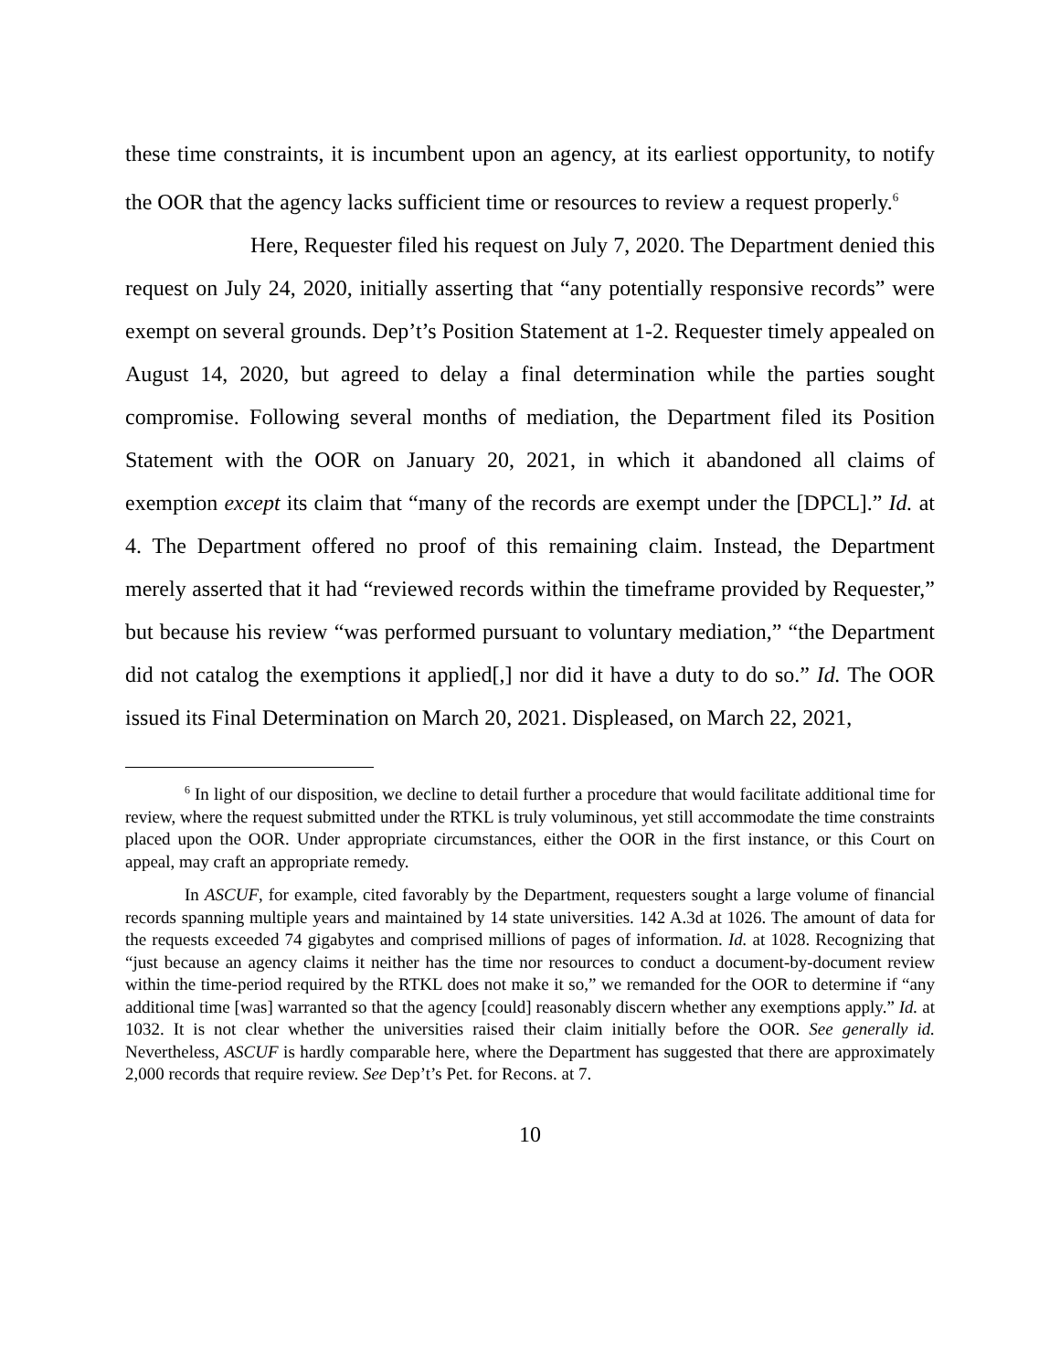these time constraints, it is incumbent upon an agency, at its earliest opportunity, to notify the OOR that the agency lacks sufficient time or resources to review a request properly.<sup>6</sup>
Here, Requester filed his request on July 7, 2020. The Department denied this request on July 24, 2020, initially asserting that “any potentially responsive records” were exempt on several grounds. Dep’t’s Position Statement at 1-2. Requester timely appealed on August 14, 2020, but agreed to delay a final determination while the parties sought compromise. Following several months of mediation, the Department filed its Position Statement with the OOR on January 20, 2021, in which it abandoned all claims of exemption except its claim that “many of the records are exempt under the [DPCL].” Id. at 4. The Department offered no proof of this remaining claim. Instead, the Department merely asserted that it had “reviewed records within the timeframe provided by Requester,” but because his review “was performed pursuant to voluntary mediation,” “the Department did not catalog the exemptions it applied[,] nor did it have a duty to do so.” Id. The OOR issued its Final Determination on March 20, 2021. Displeased, on March 22, 2021,
<sup>6</sup> In light of our disposition, we decline to detail further a procedure that would facilitate additional time for review, where the request submitted under the RTKL is truly voluminous, yet still accommodate the time constraints placed upon the OOR. Under appropriate circumstances, either the OOR in the first instance, or this Court on appeal, may craft an appropriate remedy.
In ASCUF, for example, cited favorably by the Department, requesters sought a large volume of financial records spanning multiple years and maintained by 14 state universities. 142 A.3d at 1026. The amount of data for the requests exceeded 74 gigabytes and comprised millions of pages of information. Id. at 1028. Recognizing that “just because an agency claims it neither has the time nor resources to conduct a document-by-document review within the time-period required by the RTKL does not make it so,” we remanded for the OOR to determine if “any additional time [was] warranted so that the agency [could] reasonably discern whether any exemptions apply.” Id. at 1032. It is not clear whether the universities raised their claim initially before the OOR. See generally id. Nevertheless, ASCUF is hardly comparable here, where the Department has suggested that there are approximately 2,000 records that require review. See Dep’t’s Pet. for Recons. at 7.
10